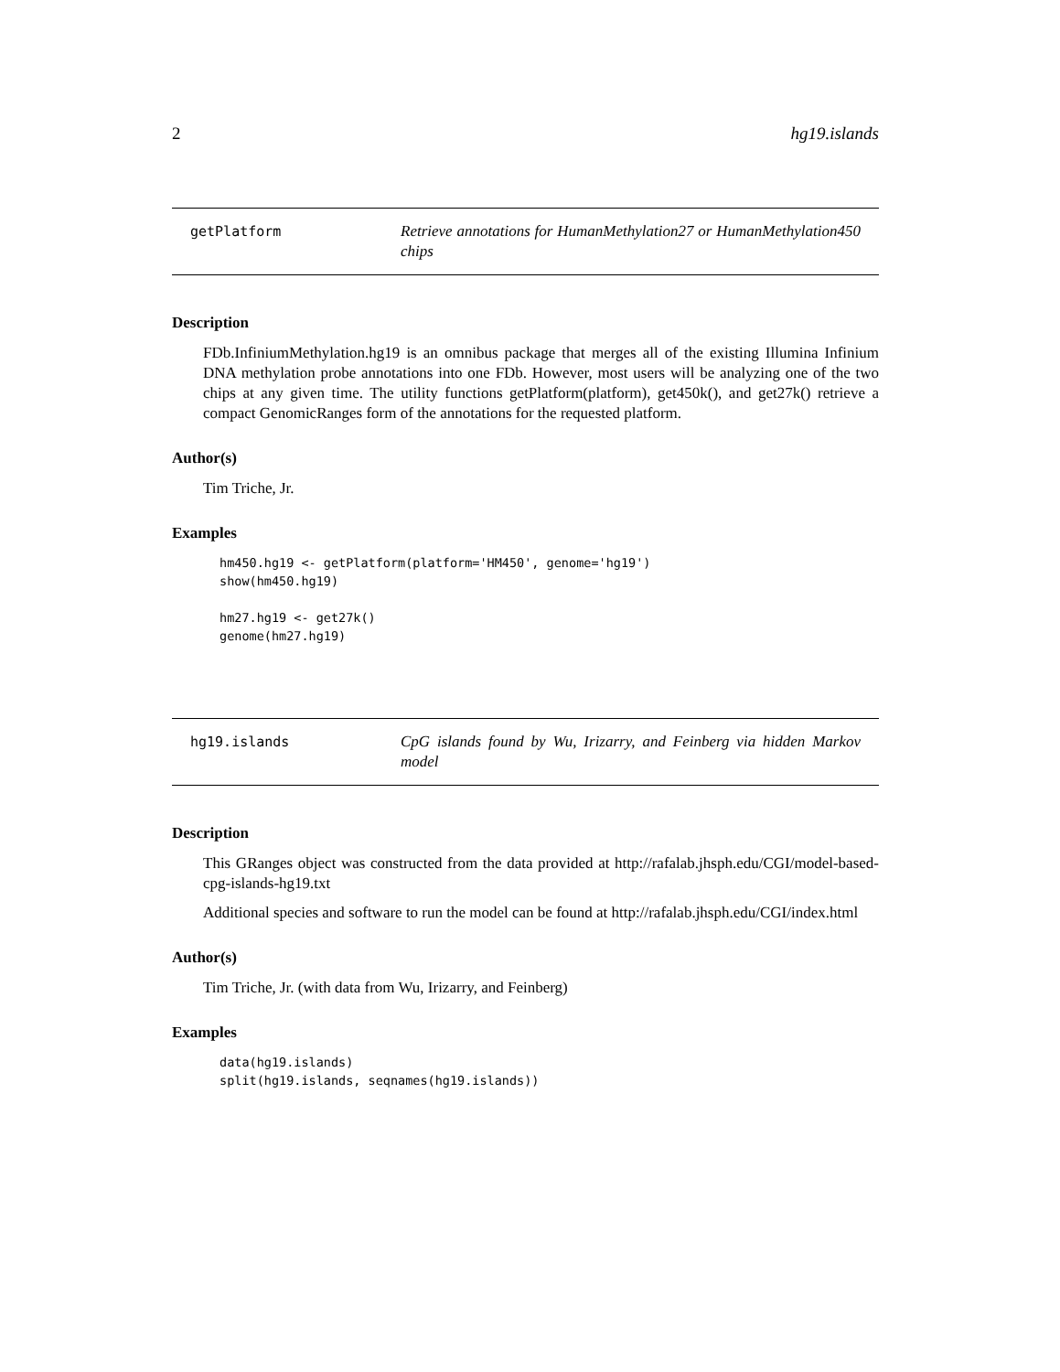2 hg19.islands
getPlatform Retrieve annotations for HumanMethylation27 or HumanMethylation450 chips
Description
FDb.InfiniumMethylation.hg19 is an omnibus package that merges all of the existing Illumina Infinium DNA methylation probe annotations into one FDb. However, most users will be analyzing one of the two chips at any given time. The utility functions getPlatform(platform), get450k(), and get27k() retrieve a compact GenomicRanges form of the annotations for the requested platform.
Author(s)
Tim Triche, Jr.
Examples
hm450.hg19 <- getPlatform(platform='HM450', genome='hg19')
show(hm450.hg19)

hm27.hg19 <- get27k()
genome(hm27.hg19)
hg19.islands CpG islands found by Wu, Irizarry, and Feinberg via hidden Markov model
Description
This GRanges object was constructed from the data provided at http://rafalab.jhsph.edu/CGI/model-based-cpg-islands-hg19.txt
Additional species and software to run the model can be found at http://rafalab.jhsph.edu/CGI/index.html
Author(s)
Tim Triche, Jr. (with data from Wu, Irizarry, and Feinberg)
Examples
data(hg19.islands)
split(hg19.islands, seqnames(hg19.islands))